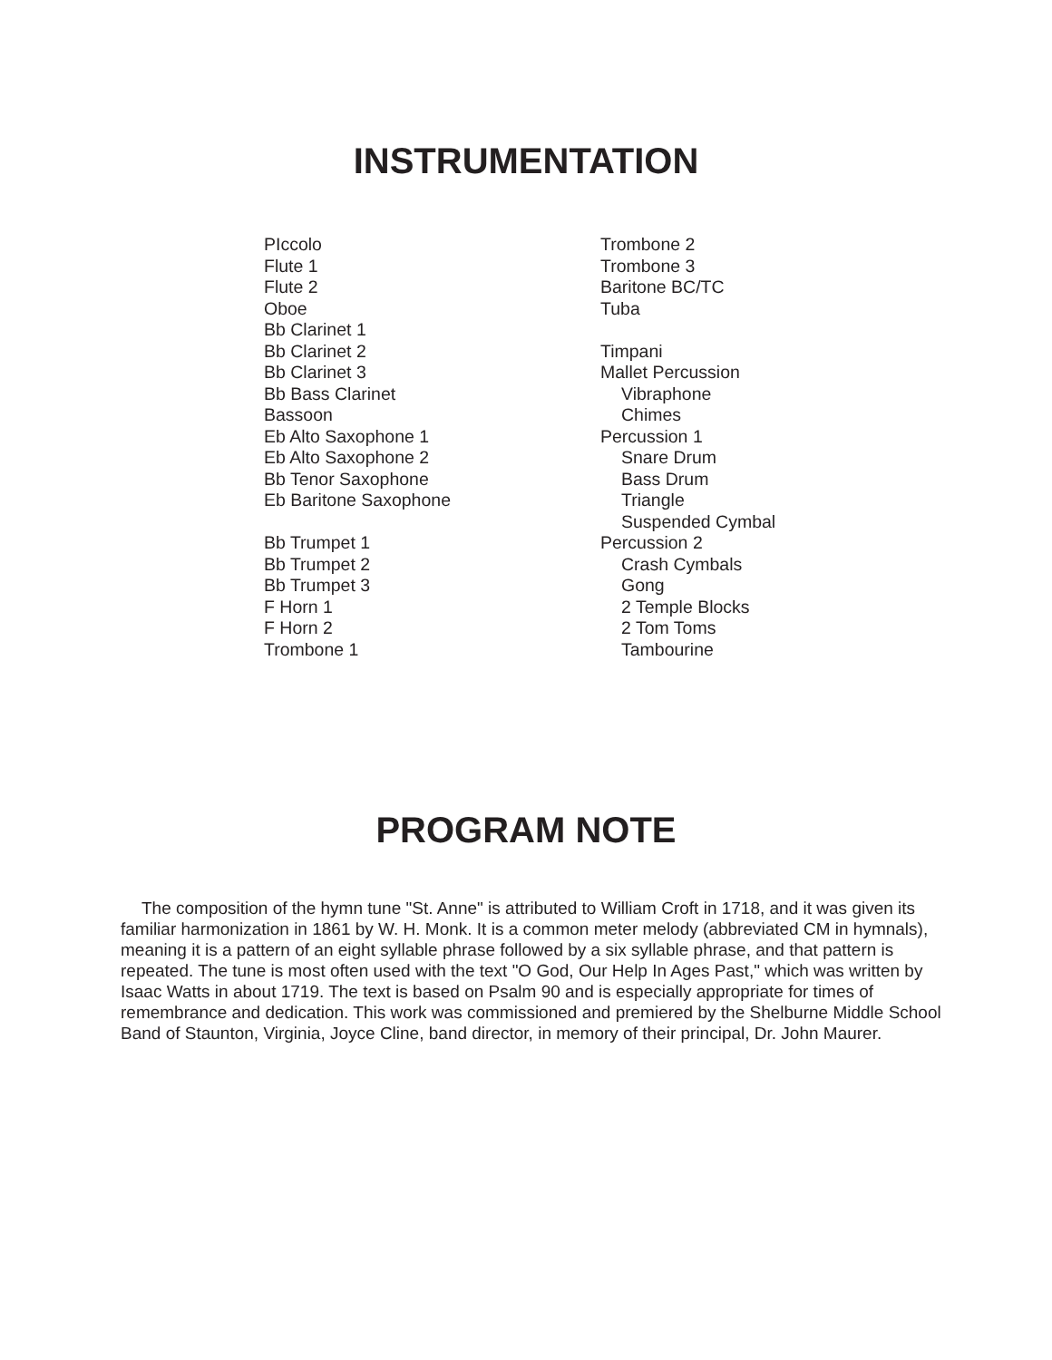INSTRUMENTATION
PIccolo
Flute 1
Flute 2
Oboe
Bb Clarinet 1
Bb Clarinet 2
Bb Clarinet 3
Bb Bass Clarinet
Bassoon
Eb Alto Saxophone 1
Eb Alto Saxophone 2
Bb Tenor Saxophone
Eb Baritone Saxophone
Bb Trumpet 1
Bb Trumpet 2
Bb Trumpet 3
F Horn 1
F Horn 2
Trombone 1
Trombone 2
Trombone 3
Baritone BC/TC
Tuba
Timpani
Mallet Percussion
Vibraphone
Chimes
Percussion 1
Snare Drum
Bass Drum
Triangle
Suspended Cymbal
Percussion 2
Crash Cymbals
Gong
2 Temple Blocks
2 Tom Toms
Tambourine
PROGRAM NOTE
The composition of the hymn tune "St. Anne" is attributed to William Croft in 1718, and it was given its familiar harmonization in 1861 by W. H. Monk. It is a common meter melody (abbreviated CM in hymnals), meaning it is a pattern of an eight syllable phrase followed by a six syllable phrase, and that pattern is repeated. The tune is most often used with the text "O God, Our Help In Ages Past," which was written by Isaac Watts in about 1719. The text is based on Psalm 90 and is especially appropriate for times of remembrance and dedication. This work was commissioned and premiered by the Shelburne Middle School Band of Staunton, Virginia, Joyce Cline, band director, in memory of their principal, Dr. John Maurer.